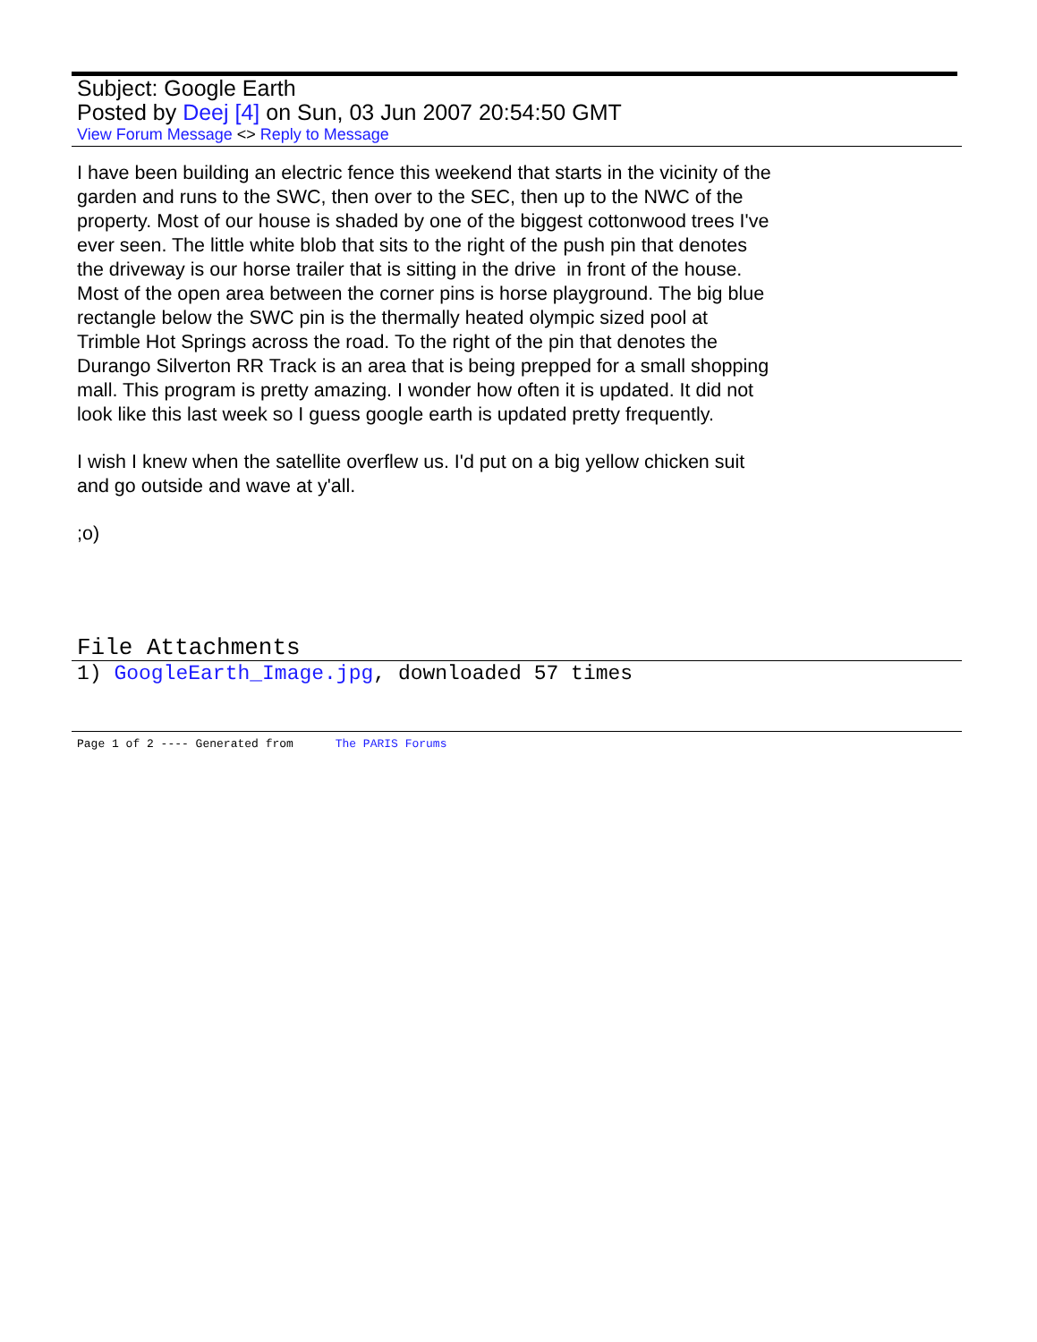Subject: Google Earth
Posted by Deej [4] on Sun, 03 Jun 2007 20:54:50 GMT
View Forum Message <> Reply to Message
I have been building an electric fence this weekend that starts in the vicinity of the garden and runs to the SWC, then over to the SEC, then up to the NWC of the property. Most of our house is shaded by one of the biggest cottonwood trees I've ever seen. The little white blob that sits to the right of the push pin that denotes the driveway is our horse trailer that is sitting in the drive in front of the house. Most of the open area between the corner pins is horse playground. The big blue rectangle below the SWC pin is the thermally heated olympic sized pool at Trimble Hot Springs across the road. To the right of the pin that denotes the Durango Silverton RR Track is an area that is being prepped for a small shopping mall. This program is pretty amazing. I wonder how often it is updated. It did not look like this last week so I guess google earth is updated pretty frequently.
I wish I knew when the satellite overflew us. I'd put on a big yellow chicken suit and go outside and wave at y'all.
;o)
File Attachments
1) GoogleEarth_Image.jpg, downloaded 57 times
Page 1 of 2 ---- Generated from The PARIS Forums